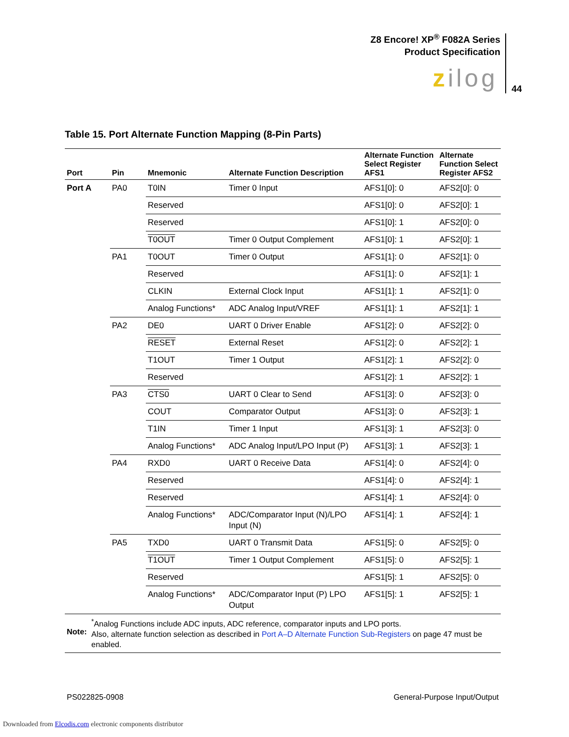Z8 Encore! XP<sup>®</sup> F082A Series
Product Specification
zilog 44
Table 15. Port Alternate Function Mapping (8-Pin Parts)
| Port | Pin | Mnemonic | Alternate Function Description | Alternate Function Select Register AFS1 | Alternate Function Select Register AFS2 |
| --- | --- | --- | --- | --- | --- |
| Port A | PA0 | T0IN | Timer 0 Input | AFS1[0]: 0 | AFS2[0]: 0 |
| | | Reserved | | AFS1[0]: 0 | AFS2[0]: 1 |
| | | Reserved | | AFS1[0]: 1 | AFS2[0]: 0 |
| | | T0OUT | Timer 0 Output Complement | AFS1[0]: 1 | AFS2[0]: 1 |
| | PA1 | T0OUT | Timer 0 Output | AFS1[1]: 0 | AFS2[1]: 0 |
| | | Reserved | | AFS1[1]: 0 | AFS2[1]: 1 |
| | | CLKIN | External Clock Input | AFS1[1]: 1 | AFS2[1]: 0 |
| | | Analog Functions* | ADC Analog Input/VREF | AFS1[1]: 1 | AFS2[1]: 1 |
| | PA2 | DE0 | UART 0 Driver Enable | AFS1[2]: 0 | AFS2[2]: 0 |
| | | RESET | External Reset | AFS1[2]: 0 | AFS2[2]: 1 |
| | | T1OUT | Timer 1 Output | AFS1[2]: 1 | AFS2[2]: 0 |
| | | Reserved | | AFS1[2]: 1 | AFS2[2]: 1 |
| | PA3 | CTS0 | UART 0 Clear to Send | AFS1[3]: 0 | AFS2[3]: 0 |
| | | COUT | Comparator Output | AFS1[3]: 0 | AFS2[3]: 1 |
| | | T1IN | Timer 1 Input | AFS1[3]: 1 | AFS2[3]: 0 |
| | | Analog Functions* | ADC Analog Input/LPO Input (P) | AFS1[3]: 1 | AFS2[3]: 1 |
| | PA4 | RXD0 | UART 0 Receive Data | AFS1[4]: 0 | AFS2[4]: 0 |
| | | Reserved | | AFS1[4]: 0 | AFS2[4]: 1 |
| | | Reserved | | AFS1[4]: 1 | AFS2[4]: 0 |
| | | Analog Functions* | ADC/Comparator Input (N)/LPO Input (N) | AFS1[4]: 1 | AFS2[4]: 1 |
| | PA5 | TXD0 | UART 0 Transmit Data | AFS1[5]: 0 | AFS2[5]: 0 |
| | | T1OUT | Timer 1 Output Complement | AFS1[5]: 0 | AFS2[5]: 1 |
| | | Reserved | | AFS1[5]: 1 | AFS2[5]: 0 |
| | | Analog Functions* | ADC/Comparator Input (P) LPO Output | AFS1[5]: 1 | AFS2[5]: 1 |
| Note: <sup>*</sup> Analog Functions include ADC inputs, ADC reference, comparator inputs and LPO ports. Also, alternate function selection as described in Port A–D Alternate Function Sub-Registers on page 47 must be enabled. | | | | | |
PS022825-0908 General-Purpose Input/Output
Downloaded from Elcodis.com electronic components distributor